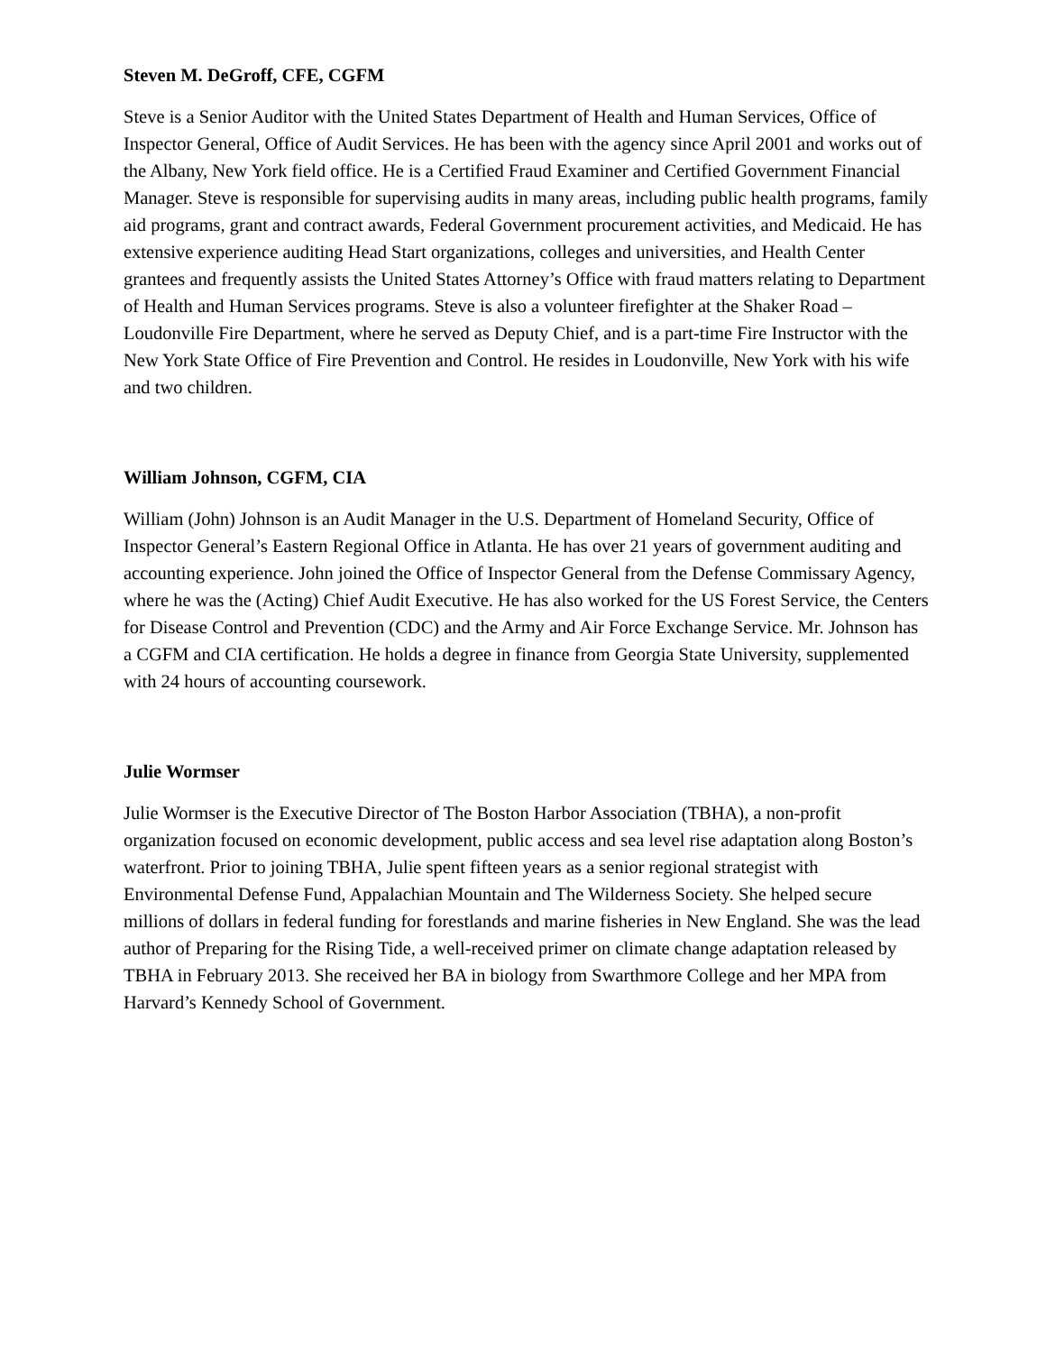Steven M. DeGroff, CFE, CGFM
Steve is a Senior Auditor with the United States Department of Health and Human Services, Office of Inspector General, Office of Audit Services. He has been with the agency since April 2001 and works out of the Albany, New York field office. He is a Certified Fraud Examiner and Certified Government Financial Manager. Steve is responsible for supervising audits in many areas, including public health programs, family aid programs, grant and contract awards, Federal Government procurement activities, and Medicaid. He has extensive experience auditing Head Start organizations, colleges and universities, and Health Center grantees and frequently assists the United States Attorney’s Office with fraud matters relating to Department of Health and Human Services programs. Steve is also a volunteer firefighter at the Shaker Road – Loudonville Fire Department, where he served as Deputy Chief, and is a part-time Fire Instructor with the New York State Office of Fire Prevention and Control. He resides in Loudonville, New York with his wife and two children.
William Johnson, CGFM, CIA
William (John) Johnson is an Audit Manager in the U.S. Department of Homeland Security, Office of Inspector General’s Eastern Regional Office in Atlanta. He has over 21 years of government auditing and accounting experience. John joined the Office of Inspector General from the Defense Commissary Agency, where he was the (Acting) Chief Audit Executive. He has also worked for the US Forest Service, the Centers for Disease Control and Prevention (CDC) and the Army and Air Force Exchange Service. Mr. Johnson has a CGFM and CIA certification. He holds a degree in finance from Georgia State University, supplemented with 24 hours of accounting coursework.
Julie Wormser
Julie Wormser is the Executive Director of The Boston Harbor Association (TBHA), a non-profit organization focused on economic development, public access and sea level rise adaptation along Boston’s waterfront. Prior to joining TBHA, Julie spent fifteen years as a senior regional strategist with Environmental Defense Fund, Appalachian Mountain and The Wilderness Society. She helped secure millions of dollars in federal funding for forestlands and marine fisheries in New England. She was the lead author of Preparing for the Rising Tide, a well-received primer on climate change adaptation released by TBHA in February 2013. She received her BA in biology from Swarthmore College and her MPA from Harvard’s Kennedy School of Government.